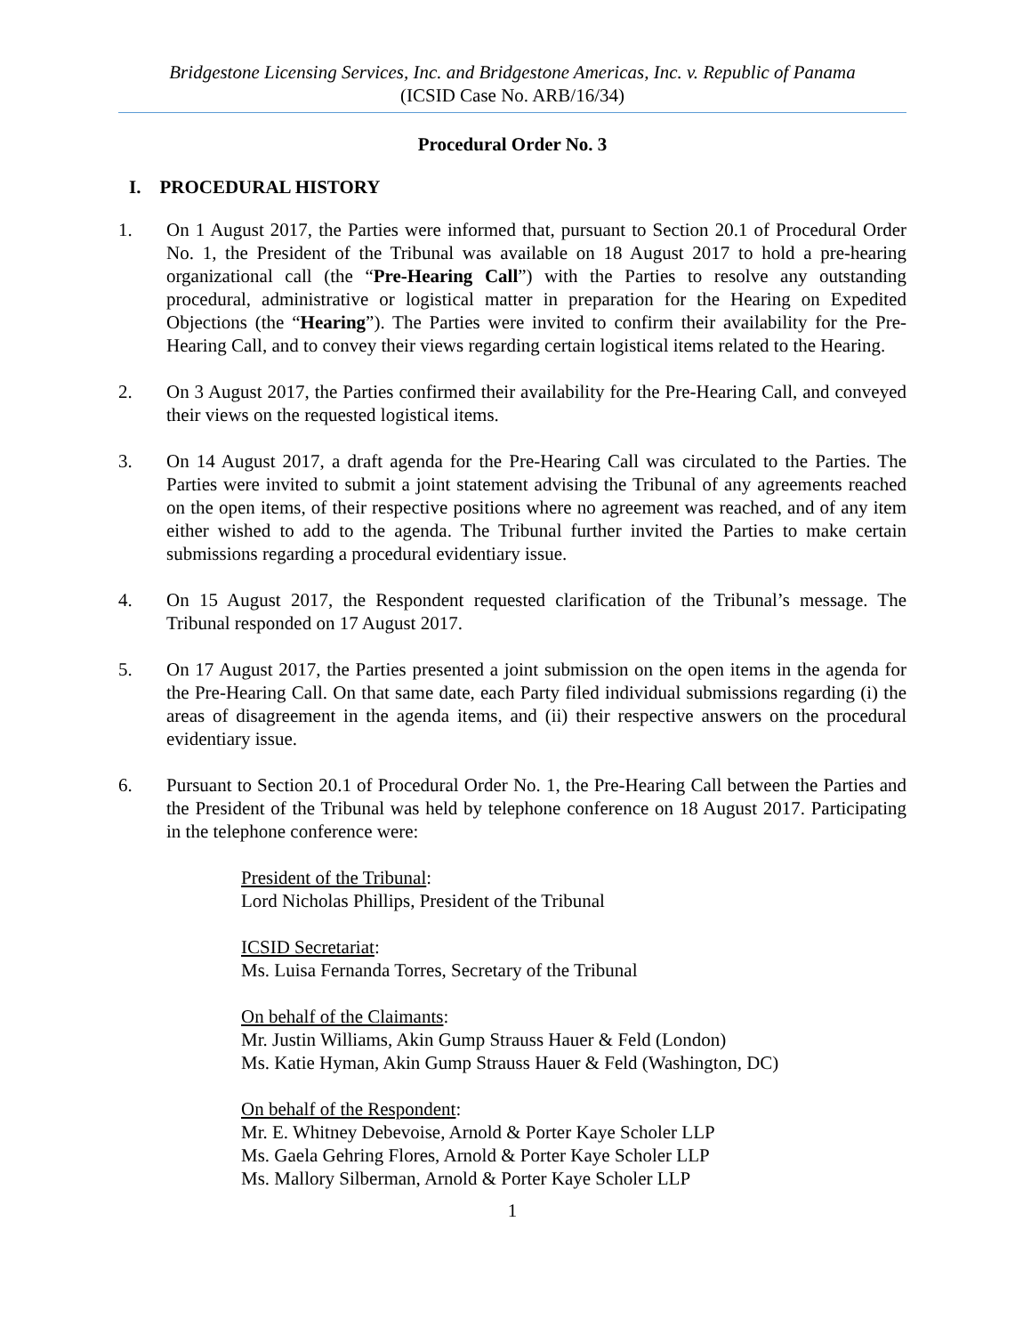Bridgestone Licensing Services, Inc. and Bridgestone Americas, Inc. v. Republic of Panama
(ICSID Case No. ARB/16/34)
Procedural Order No. 3
I. PROCEDURAL HISTORY
1. On 1 August 2017, the Parties were informed that, pursuant to Section 20.1 of Procedural Order No. 1, the President of the Tribunal was available on 18 August 2017 to hold a pre-hearing organizational call (the “Pre-Hearing Call”) with the Parties to resolve any outstanding procedural, administrative or logistical matter in preparation for the Hearing on Expedited Objections (the “Hearing”). The Parties were invited to confirm their availability for the Pre-Hearing Call, and to convey their views regarding certain logistical items related to the Hearing.
2. On 3 August 2017, the Parties confirmed their availability for the Pre-Hearing Call, and conveyed their views on the requested logistical items.
3. On 14 August 2017, a draft agenda for the Pre-Hearing Call was circulated to the Parties. The Parties were invited to submit a joint statement advising the Tribunal of any agreements reached on the open items, of their respective positions where no agreement was reached, and of any item either wished to add to the agenda. The Tribunal further invited the Parties to make certain submissions regarding a procedural evidentiary issue.
4. On 15 August 2017, the Respondent requested clarification of the Tribunal’s message. The Tribunal responded on 17 August 2017.
5. On 17 August 2017, the Parties presented a joint submission on the open items in the agenda for the Pre-Hearing Call. On that same date, each Party filed individual submissions regarding (i) the areas of disagreement in the agenda items, and (ii) their respective answers on the procedural evidentiary issue.
6. Pursuant to Section 20.1 of Procedural Order No. 1, the Pre-Hearing Call between the Parties and the President of the Tribunal was held by telephone conference on 18 August 2017. Participating in the telephone conference were:
President of the Tribunal:
Lord Nicholas Phillips, President of the Tribunal
ICSID Secretariat:
Ms. Luisa Fernanda Torres, Secretary of the Tribunal
On behalf of the Claimants:
Mr. Justin Williams, Akin Gump Strauss Hauer & Feld (London)
Ms. Katie Hyman, Akin Gump Strauss Hauer & Feld (Washington, DC)
On behalf of the Respondent:
Mr. E. Whitney Debevoise, Arnold & Porter Kaye Scholer LLP
Ms. Gaela Gehring Flores, Arnold & Porter Kaye Scholer LLP
Ms. Mallory Silberman, Arnold & Porter Kaye Scholer LLP
1